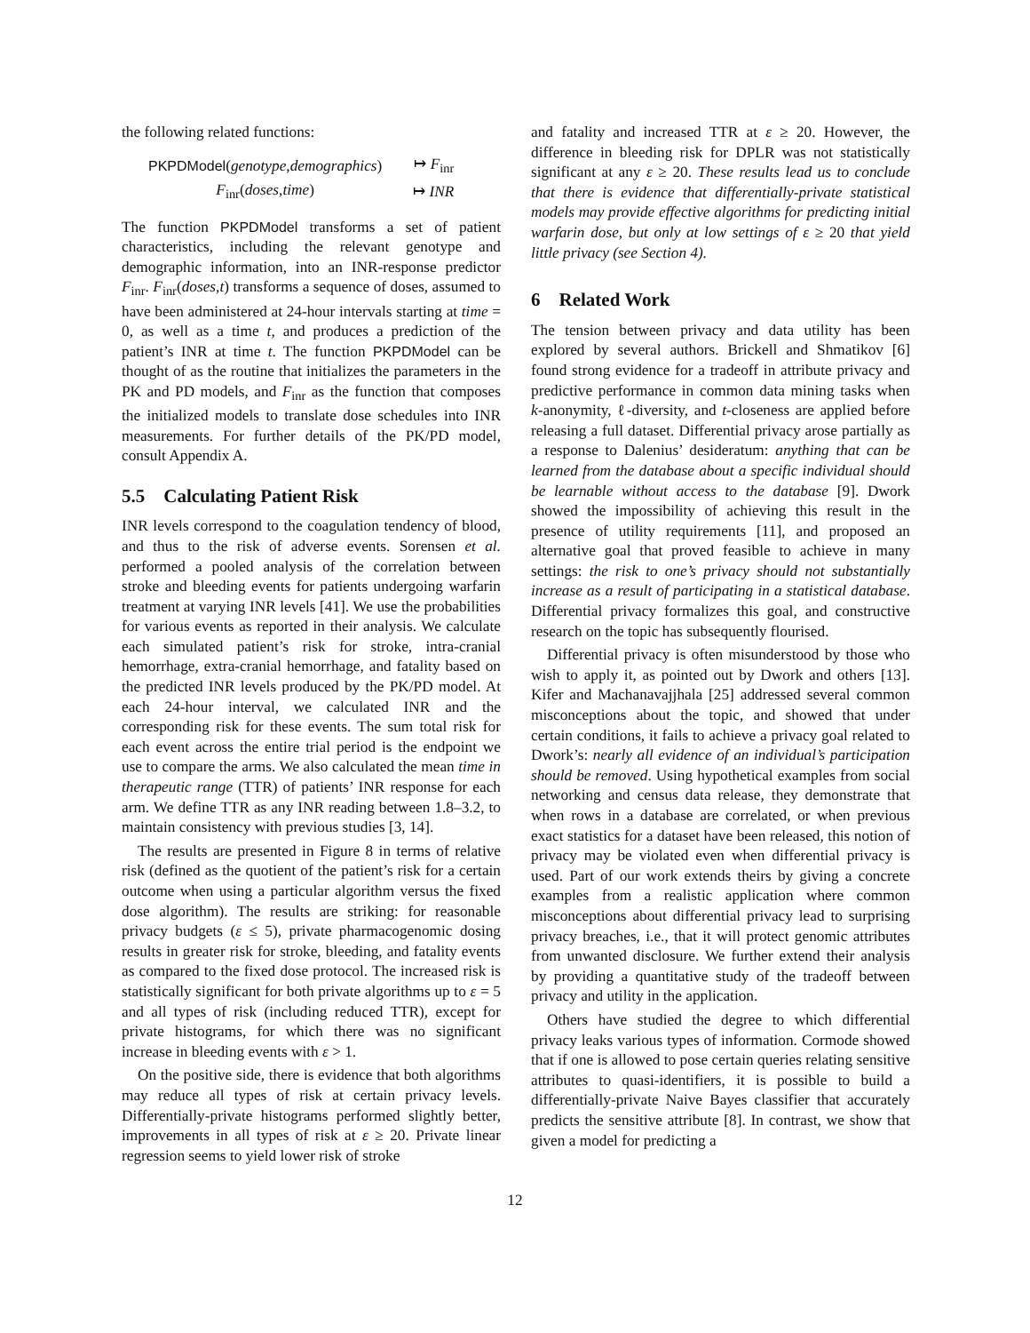the following related functions:
| PKPDModel ( genotype , demographics ) | ↦ F<sub>inr</sub> |
| F<sub>inr</sub>( doses , time ) | ↦ INR |
The function PKPDModel transforms a set of patient characteristics, including the relevant genotype and demographic information, into an INR-response predictor F<sub>inr</sub>. F<sub>inr</sub>(doses,t) transforms a sequence of doses, assumed to have been administered at 24-hour intervals starting at time = 0, as well as a time t, and produces a prediction of the patient’s INR at time t. The function PKPDModel can be thought of as the routine that initializes the parameters in the PK and PD models, and F<sub>inr</sub> as the function that composes the initialized models to translate dose schedules into INR measurements. For further details of the PK/PD model, consult Appendix A.
5.5 Calculating Patient Risk
INR levels correspond to the coagulation tendency of blood, and thus to the risk of adverse events. Sorensen et al. performed a pooled analysis of the correlation between stroke and bleeding events for patients undergoing warfarin treatment at varying INR levels [41]. We use the probabilities for various events as reported in their analysis. We calculate each simulated patient’s risk for stroke, intra-cranial hemorrhage, extra-cranial hemorrhage, and fatality based on the predicted INR levels produced by the PK/PD model. At each 24-hour interval, we calculated INR and the corresponding risk for these events. The sum total risk for each event across the entire trial period is the endpoint we use to compare the arms. We also calculated the mean time in therapeutic range (TTR) of patients’ INR response for each arm. We define TTR as any INR reading between 1.8–3.2, to maintain consistency with previous studies [3, 14].
The results are presented in Figure 8 in terms of relative risk (defined as the quotient of the patient’s risk for a certain outcome when using a particular algorithm versus the fixed dose algorithm). The results are striking: for reasonable privacy budgets (ε ≤ 5), private pharmacogenomic dosing results in greater risk for stroke, bleeding, and fatality events as compared to the fixed dose protocol. The increased risk is statistically significant for both private algorithms up to ε = 5 and all types of risk (including reduced TTR), except for private histograms, for which there was no significant increase in bleeding events with ε > 1.
On the positive side, there is evidence that both algorithms may reduce all types of risk at certain privacy levels. Differentially-private histograms performed slightly better, improvements in all types of risk at ε ≥ 20. Private linear regression seems to yield lower risk of stroke
and fatality and increased TTR at ε ≥ 20. However, the difference in bleeding risk for DPLR was not statistically significant at any ε ≥ 20. These results lead us to conclude that there is evidence that differentially-private statistical models may provide effective algorithms for predicting initial warfarin dose, but only at low settings of ε ≥ 20 that yield little privacy (see Section 4).
6 Related Work
The tension between privacy and data utility has been explored by several authors. Brickell and Shmatikov [6] found strong evidence for a tradeoff in attribute privacy and predictive performance in common data mining tasks when k-anonymity, ℓ-diversity, and t-closeness are applied before releasing a full dataset. Differential privacy arose partially as a response to Dalenius’ desideratum: anything that can be learned from the database about a specific individual should be learnable without access to the database [9]. Dwork showed the impossibility of achieving this result in the presence of utility requirements [11], and proposed an alternative goal that proved feasible to achieve in many settings: the risk to one’s privacy should not substantially increase as a result of participating in a statistical database. Differential privacy formalizes this goal, and constructive research on the topic has subsequently flourised.
Differential privacy is often misunderstood by those who wish to apply it, as pointed out by Dwork and others [13]. Kifer and Machanavajjhala [25] addressed several common misconceptions about the topic, and showed that under certain conditions, it fails to achieve a privacy goal related to Dwork’s: nearly all evidence of an individual’s participation should be removed. Using hypothetical examples from social networking and census data release, they demonstrate that when rows in a database are correlated, or when previous exact statistics for a dataset have been released, this notion of privacy may be violated even when differential privacy is used. Part of our work extends theirs by giving a concrete examples from a realistic application where common misconceptions about differential privacy lead to surprising privacy breaches, i.e., that it will protect genomic attributes from unwanted disclosure. We further extend their analysis by providing a quantitative study of the tradeoff between privacy and utility in the application.
Others have studied the degree to which differential privacy leaks various types of information. Cormode showed that if one is allowed to pose certain queries relating sensitive attributes to quasi-identifiers, it is possible to build a differentially-private Naive Bayes classifier that accurately predicts the sensitive attribute [8]. In contrast, we show that given a model for predicting a
12